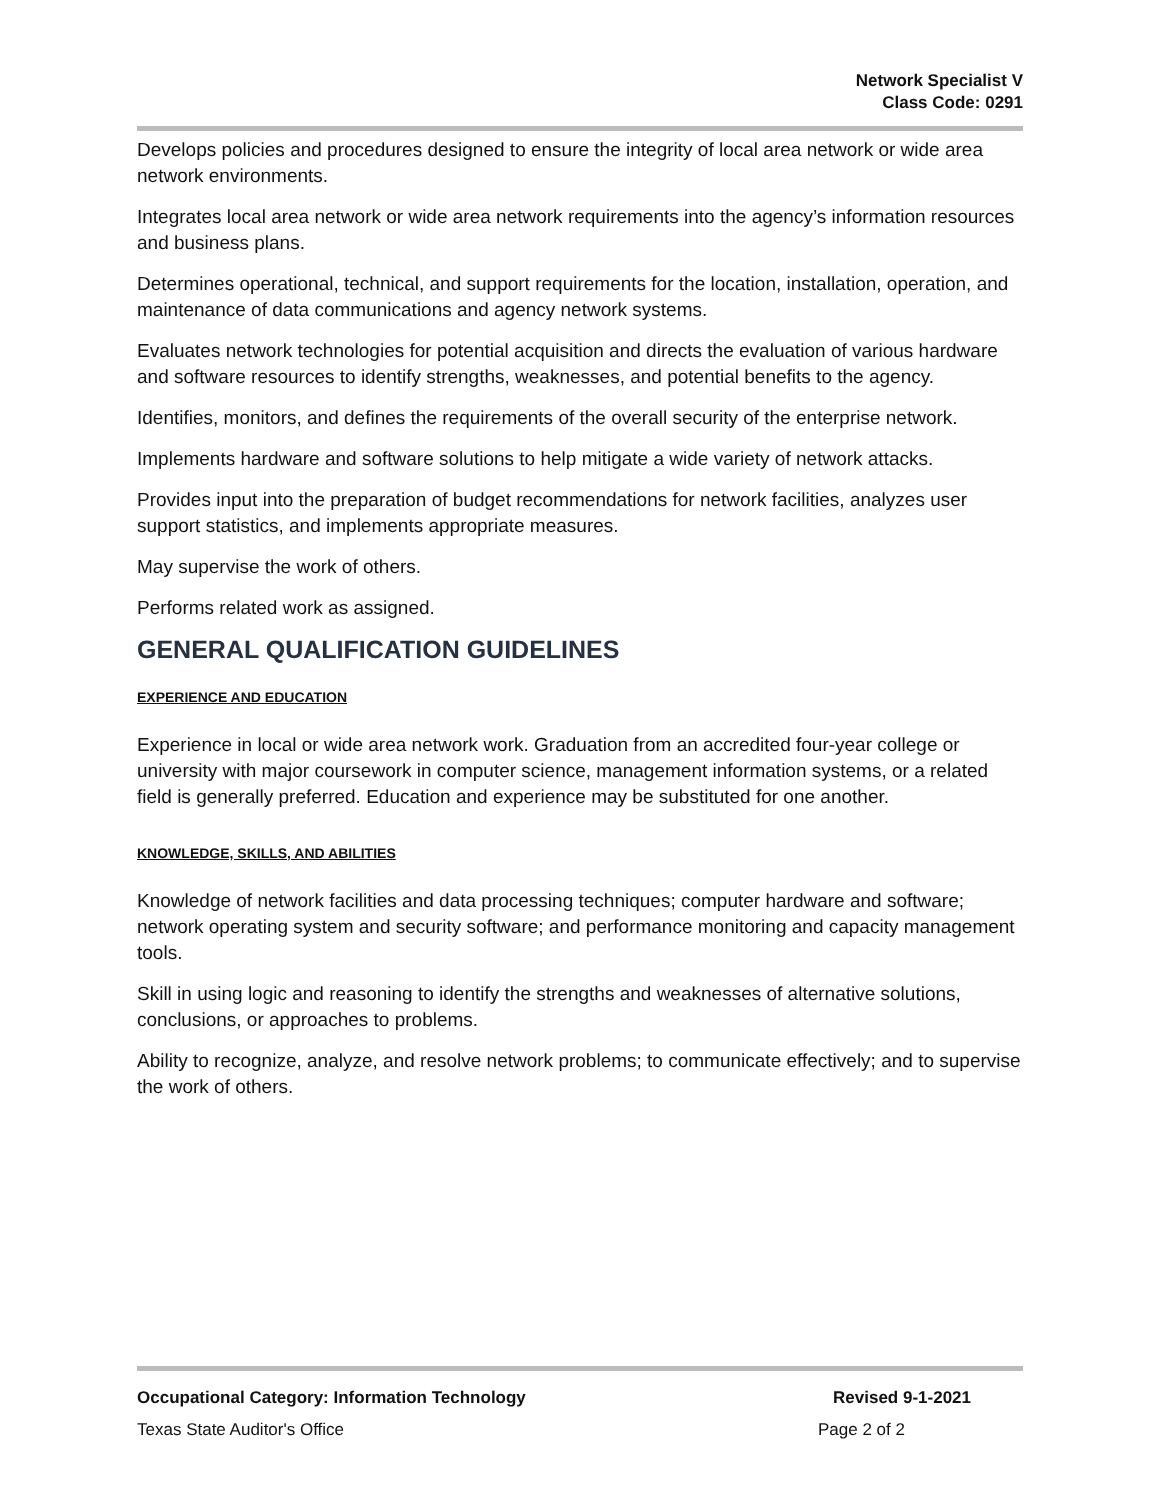Network Specialist V
Class Code: 0291
Develops policies and procedures designed to ensure the integrity of local area network or wide area network environments.
Integrates local area network or wide area network requirements into the agency’s information resources and business plans.
Determines operational, technical, and support requirements for the location, installation, operation, and maintenance of data communications and agency network systems.
Evaluates network technologies for potential acquisition and directs the evaluation of various hardware and software resources to identify strengths, weaknesses, and potential benefits to the agency.
Identifies, monitors, and defines the requirements of the overall security of the enterprise network.
Implements hardware and software solutions to help mitigate a wide variety of network attacks.
Provides input into the preparation of budget recommendations for network facilities, analyzes user support statistics, and implements appropriate measures.
May supervise the work of others.
Performs related work as assigned.
GENERAL QUALIFICATION GUIDELINES
EXPERIENCE AND EDUCATION
Experience in local or wide area network work. Graduation from an accredited four-year college or university with major coursework in computer science, management information systems, or a related field is generally preferred. Education and experience may be substituted for one another.
KNOWLEDGE, SKILLS, AND ABILITIES
Knowledge of network facilities and data processing techniques; computer hardware and software; network operating system and security software; and performance monitoring and capacity management tools.
Skill in using logic and reasoning to identify the strengths and weaknesses of alternative solutions, conclusions, or approaches to problems.
Ability to recognize, analyze, and resolve network problems; to communicate effectively; and to supervise the work of others.
Occupational Category: Information Technology Revised 9-1-2021
Texas State Auditor's Office Page 2 of 2